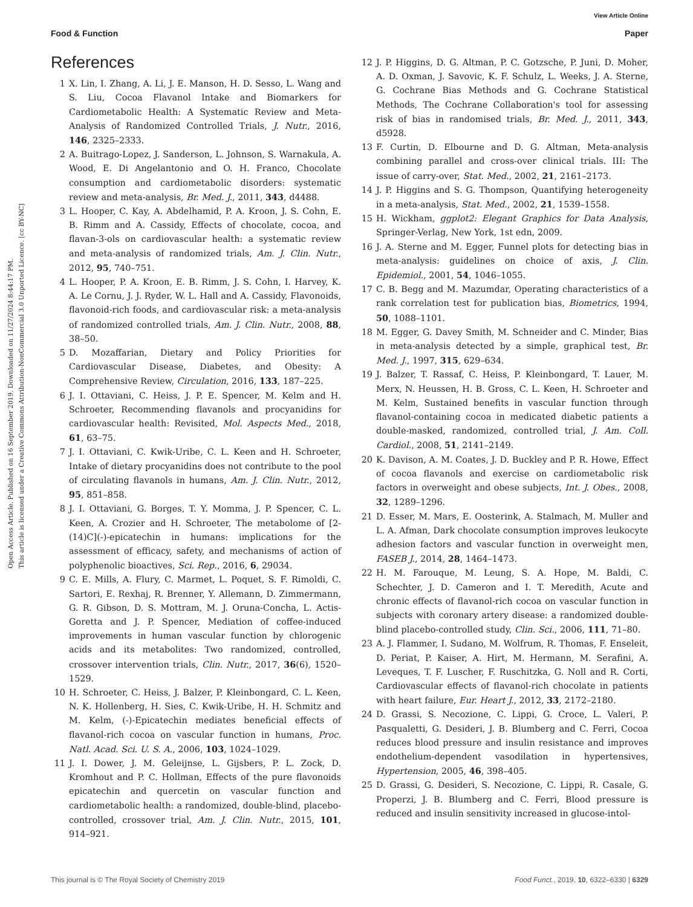View Article Online
Food & Function Paper
Open Access Article. Published on 16 September 2019. Downloaded on 11/27/2024 8:44:17 PM.
This article is licensed under a Creative Commons Attribution-NonCommercial 3.0 Unported Licence. [cc BY-NC]
References
1 X. Lin, I. Zhang, A. Li, J. E. Manson, H. D. Sesso, L. Wang and S. Liu, Cocoa Flavanol Intake and Biomarkers for Cardiometabolic Health: A Systematic Review and Meta-Analysis of Randomized Controlled Trials, J. Nutr., 2016, 146, 2325–2333.
2 A. Buitrago-Lopez, J. Sanderson, L. Johnson, S. Warnakula, A. Wood, E. Di Angelantonio and O. H. Franco, Chocolate consumption and cardiometabolic disorders: systematic review and meta-analysis, Br. Med. J., 2011, 343, d4488.
3 L. Hooper, C. Kay, A. Abdelhamid, P. A. Kroon, J. S. Cohn, E. B. Rimm and A. Cassidy, Effects of chocolate, cocoa, and flavan-3-ols on cardiovascular health: a systematic review and meta-analysis of randomized trials, Am. J. Clin. Nutr., 2012, 95, 740–751.
4 L. Hooper, P. A. Kroon, E. B. Rimm, J. S. Cohn, I. Harvey, K. A. Le Cornu, J. J. Ryder, W. L. Hall and A. Cassidy, Flavonoids, flavonoid-rich foods, and cardiovascular risk: a meta-analysis of randomized controlled trials, Am. J. Clin. Nutr., 2008, 88, 38–50.
5 D. Mozaffarian, Dietary and Policy Priorities for Cardiovascular Disease, Diabetes, and Obesity: A Comprehensive Review, Circulation, 2016, 133, 187–225.
6 J. I. Ottaviani, C. Heiss, J. P. E. Spencer, M. Kelm and H. Schroeter, Recommending flavanols and procyanidins for cardiovascular health: Revisited, Mol. Aspects Med., 2018, 61, 63–75.
7 J. I. Ottaviani, C. Kwik-Uribe, C. L. Keen and H. Schroeter, Intake of dietary procyanidins does not contribute to the pool of circulating flavanols in humans, Am. J. Clin. Nutr., 2012, 95, 851–858.
8 J. I. Ottaviani, G. Borges, T. Y. Momma, J. P. Spencer, C. L. Keen, A. Crozier and H. Schroeter, The metabolome of [2-(14)C](-)-epicatechin in humans: implications for the assessment of efficacy, safety, and mechanisms of action of polyphenolic bioactives, Sci. Rep., 2016, 6, 29034.
9 C. E. Mills, A. Flury, C. Marmet, L. Poquet, S. F. Rimoldi, C. Sartori, E. Rexhaj, R. Brenner, Y. Allemann, D. Zimmermann, G. R. Gibson, D. S. Mottram, M. J. Oruna-Concha, L. Actis-Goretta and J. P. Spencer, Mediation of coffee-induced improvements in human vascular function by chlorogenic acids and its metabolites: Two randomized, controlled, crossover intervention trials, Clin. Nutr., 2017, 36(6), 1520–1529.
10 H. Schroeter, C. Heiss, J. Balzer, P. Kleinbongard, C. L. Keen, N. K. Hollenberg, H. Sies, C. Kwik-Uribe, H. H. Schmitz and M. Kelm, (-)-Epicatechin mediates beneficial effects of flavanol-rich cocoa on vascular function in humans, Proc. Natl. Acad. Sci. U. S. A., 2006, 103, 1024–1029.
11 J. I. Dower, J. M. Geleijnse, L. Gijsbers, P. L. Zock, D. Kromhout and P. C. Hollman, Effects of the pure flavonoids epicatechin and quercetin on vascular function and cardiometabolic health: a randomized, double-blind, placebo-controlled, crossover trial, Am. J. Clin. Nutr., 2015, 101, 914–921.
12 J. P. Higgins, D. G. Altman, P. C. Gotzsche, P. Juni, D. Moher, A. D. Oxman, J. Savovic, K. F. Schulz, L. Weeks, J. A. Sterne, G. Cochrane Bias Methods and G. Cochrane Statistical Methods, The Cochrane Collaboration's tool for assessing risk of bias in randomised trials, Br. Med. J., 2011, 343, d5928.
13 F. Curtin, D. Elbourne and D. G. Altman, Meta-analysis combining parallel and cross-over clinical trials. III: The issue of carry-over, Stat. Med., 2002, 21, 2161–2173.
14 J. P. Higgins and S. G. Thompson, Quantifying heterogeneity in a meta-analysis, Stat. Med., 2002, 21, 1539–1558.
15 H. Wickham, ggplot2: Elegant Graphics for Data Analysis, Springer-Verlag, New York, 1st edn, 2009.
16 J. A. Sterne and M. Egger, Funnel plots for detecting bias in meta-analysis: guidelines on choice of axis, J. Clin. Epidemiol., 2001, 54, 1046–1055.
17 C. B. Begg and M. Mazumdar, Operating characteristics of a rank correlation test for publication bias, Biometrics, 1994, 50, 1088–1101.
18 M. Egger, G. Davey Smith, M. Schneider and C. Minder, Bias in meta-analysis detected by a simple, graphical test, Br. Med. J., 1997, 315, 629–634.
19 J. Balzer, T. Rassaf, C. Heiss, P. Kleinbongard, T. Lauer, M. Merx, N. Heussen, H. B. Gross, C. L. Keen, H. Schroeter and M. Kelm, Sustained benefits in vascular function through flavanol-containing cocoa in medicated diabetic patients a double-masked, randomized, controlled trial, J. Am. Coll. Cardiol., 2008, 51, 2141–2149.
20 K. Davison, A. M. Coates, J. D. Buckley and P. R. Howe, Effect of cocoa flavanols and exercise on cardiometabolic risk factors in overweight and obese subjects, Int. J. Obes., 2008, 32, 1289–1296.
21 D. Esser, M. Mars, E. Oosterink, A. Stalmach, M. Muller and L. A. Afman, Dark chocolate consumption improves leukocyte adhesion factors and vascular function in overweight men, FASEB J., 2014, 28, 1464–1473.
22 H. M. Farouque, M. Leung, S. A. Hope, M. Baldi, C. Schechter, J. D. Cameron and I. T. Meredith, Acute and chronic effects of flavanol-rich cocoa on vascular function in subjects with coronary artery disease: a randomized double-blind placebo-controlled study, Clin. Sci., 2006, 111, 71–80.
23 A. J. Flammer, I. Sudano, M. Wolfrum, R. Thomas, F. Enseleit, D. Periat, P. Kaiser, A. Hirt, M. Hermann, M. Serafini, A. Leveques, T. F. Luscher, F. Ruschitzka, G. Noll and R. Corti, Cardiovascular effects of flavanol-rich chocolate in patients with heart failure, Eur. Heart J., 2012, 33, 2172–2180.
24 D. Grassi, S. Necozione, C. Lippi, G. Croce, L. Valeri, P. Pasqualetti, G. Desideri, J. B. Blumberg and C. Ferri, Cocoa reduces blood pressure and insulin resistance and improves endothelium-dependent vasodilation in hypertensives, Hypertension, 2005, 46, 398–405.
25 D. Grassi, G. Desideri, S. Necozione, C. Lippi, R. Casale, G. Properzi, J. B. Blumberg and C. Ferri, Blood pressure is reduced and insulin sensitivity increased in glucose-intol-
This journal is © The Royal Society of Chemistry 2019 Food Funct., 2019, 10, 6322–6330 | 6329